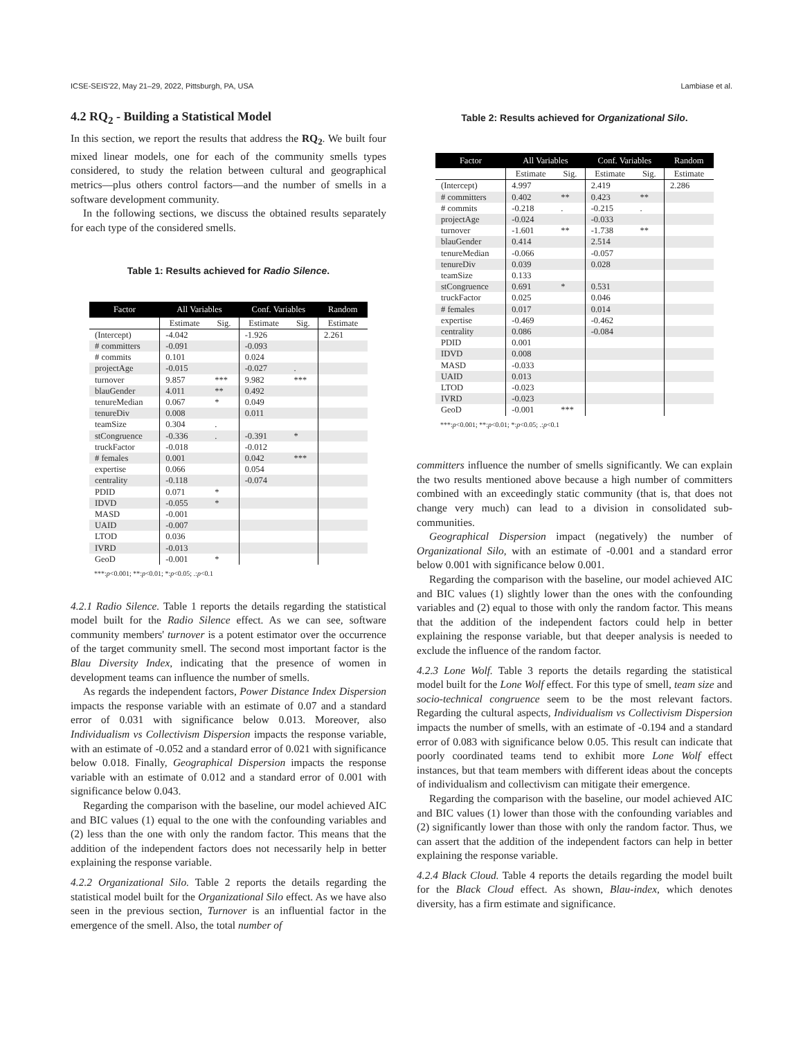ICSE-SEIS'22, May 21–29, 2022, Pittsburgh, PA, USA Lambiase et al.
4.2 RQ<sub>2</sub> - Building a Statistical Model
In this section, we report the results that address the RQ<sub>2</sub>. We built four mixed linear models, one for each of the community smells types considered, to study the relation between cultural and geographical metrics—plus others control factors—and the number of smells in a software development community.
In the following sections, we discuss the obtained results separately for each type of the considered smells.
Table 1: Results achieved for Radio Silence.
| Factor | All Variables | | Conf. Variables | | Random |
| --- | --- | --- | --- | --- | --- |
| | Estimate | Sig. | Estimate | Sig. | Estimate |
| (Intercept) | -4.042 | | -1.926 | | 2.261 |
| # committers | -0.091 | | -0.093 | | |
| # commits | 0.101 | | 0.024 | | |
| projectAge | -0.015 | | -0.027 | . | |
| turnover | 9.857 | *** | 9.982 | *** | |
| blauGender | 4.011 | ** | 0.492 | | |
| tenureMedian | 0.067 | * | 0.049 | | |
| tenureDiv | 0.008 | | 0.011 | | |
| teamSize | 0.304 | . | | | |
| stCongruence | -0.336 | . | -0.391 | * | |
| truckFactor | -0.018 | | -0.012 | | |
| # females | 0.001 | | 0.042 | *** | |
| expertise | 0.066 | | 0.054 | | |
| centrality | -0.118 | | -0.074 | | |
| PDID | 0.071 | * | | | |
| IDVD | -0.055 | * | | | |
| MASD | -0.001 | | | | |
| UAID | -0.007 | | | | |
| LTOD | 0.036 | | | | |
| IVRD | -0.013 | | | | |
| GeoD | -0.001 | * | | | |
***:p<0.001; **:p<0.01; *:p<0.05; .:p<0.1
4.2.1 Radio Silence.
Table 1 reports the details regarding the statistical model built for the Radio Silence effect. As we can see, software community members' turnover is a potent estimator over the occurrence of the target community smell. The second most important factor is the Blau Diversity Index, indicating that the presence of women in development teams can influence the number of smells.
As regards the independent factors, Power Distance Index Dispersion impacts the response variable with an estimate of 0.07 and a standard error of 0.031 with significance below 0.013. Moreover, also Individualism vs Collectivism Dispersion impacts the response variable, with an estimate of -0.052 and a standard error of 0.021 with significance below 0.018. Finally, Geographical Dispersion impacts the response variable with an estimate of 0.012 and a standard error of 0.001 with significance below 0.043.
Regarding the comparison with the baseline, our model achieved AIC and BIC values (1) equal to the one with the confounding variables and (2) less than the one with only the random factor. This means that the addition of the independent factors does not necessarily help in better explaining the response variable.
4.2.2 Organizational Silo.
Table 2 reports the details regarding the statistical model built for the Organizational Silo effect. As we have also seen in the previous section, Turnover is an influential factor in the emergence of the smell. Also, the total number of
Table 2: Results achieved for Organizational Silo.
| Factor | All Variables | | Conf. Variables | | Random |
| --- | --- | --- | --- | --- | --- |
| | Estimate | Sig. | Estimate | Sig. | Estimate |
| (Intercept) | 4.997 | | 2.419 | | 2.286 |
| # committers | 0.402 | ** | 0.423 | ** | |
| # commits | -0.218 | . | -0.215 | . | |
| projectAge | -0.024 | | -0.033 | | |
| turnover | -1.601 | ** | -1.738 | ** | |
| blauGender | 0.414 | | 2.514 | | |
| tenureMedian | -0.066 | | -0.057 | | |
| tenureDiv | 0.039 | | 0.028 | | |
| teamSize | 0.133 | | | | |
| stCongruence | 0.691 | * | 0.531 | | |
| truckFactor | 0.025 | | 0.046 | | |
| # females | 0.017 | | 0.014 | | |
| expertise | -0.469 | | -0.462 | | |
| centrality | 0.086 | | -0.084 | | |
| PDID | 0.001 | | | | |
| IDVD | 0.008 | | | | |
| MASD | -0.033 | | | | |
| UAID | 0.013 | | | | |
| LTOD | -0.023 | | | | |
| IVRD | -0.023 | | | | |
| GeoD | -0.001 | *** | | | |
***:p<0.001; **:p<0.01; *:p<0.05; .:p<0.1
committers influence the number of smells significantly. We can explain the two results mentioned above because a high number of committers combined with an exceedingly static community (that is, that does not change very much) can lead to a division in consolidated sub-communities.
Geographical Dispersion impact (negatively) the number of Organizational Silo, with an estimate of -0.001 and a standard error below 0.001 with significance below 0.001.
Regarding the comparison with the baseline, our model achieved AIC and BIC values (1) slightly lower than the ones with the confounding variables and (2) equal to those with only the random factor. This means that the addition of the independent factors could help in better explaining the response variable, but that deeper analysis is needed to exclude the influence of the random factor.
4.2.3 Lone Wolf.
Table 3 reports the details regarding the statistical model built for the Lone Wolf effect. For this type of smell, team size and socio-technical congruence seem to be the most relevant factors. Regarding the cultural aspects, Individualism vs Collectivism Dispersion impacts the number of smells, with an estimate of -0.194 and a standard error of 0.083 with significance below 0.05. This result can indicate that poorly coordinated teams tend to exhibit more Lone Wolf effect instances, but that team members with different ideas about the concepts of individualism and collectivism can mitigate their emergence.
Regarding the comparison with the baseline, our model achieved AIC and BIC values (1) lower than those with the confounding variables and (2) significantly lower than those with only the random factor. Thus, we can assert that the addition of the independent factors can help in better explaining the response variable.
4.2.4 Black Cloud.
Table 4 reports the details regarding the model built for the Black Cloud effect. As shown, Blau-index, which denotes diversity, has a firm estimate and significance.